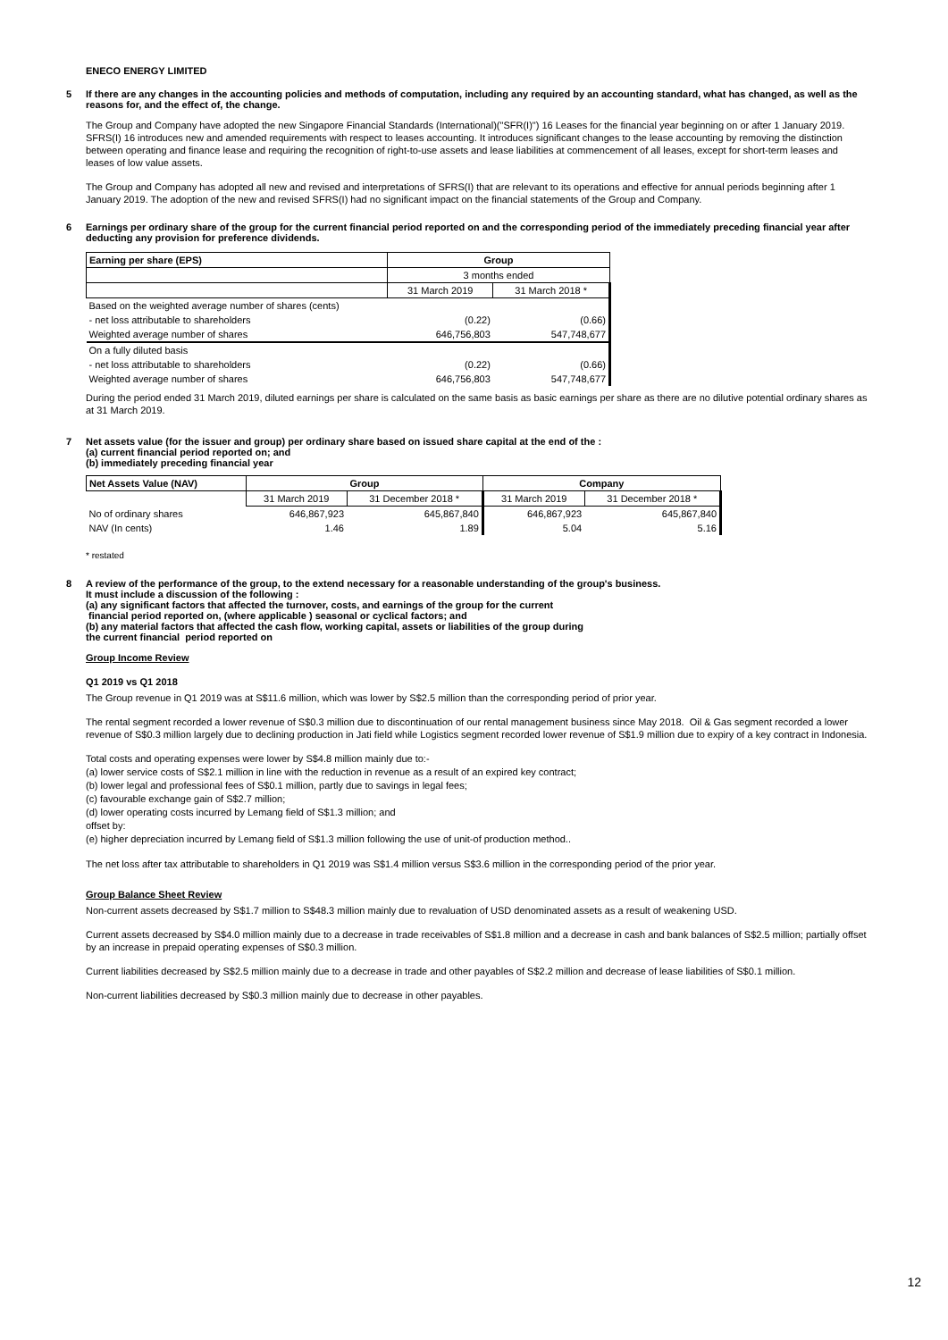ENECO ENERGY LIMITED
5 If there are any changes in the accounting policies and methods of computation, including any required by an accounting standard, what has changed, as well as the reasons for, and the effect of, the change.
The Group and Company have adopted the new Singapore Financial Standards (International)("SFR(I)") 16 Leases for the financial year beginning on or after 1 January 2019. SFRS(I) 16 introduces new and amended requirements with respect to leases accounting. It introduces significant changes to the lease accounting by removing the distinction between operating and finance lease and requiring the recognition of right-to-use assets and lease liabilities at commencement of all leases, except for short-term leases and leases of low value assets.
The Group and Company has adopted all new and revised and interpretations of SFRS(I) that are relevant to its operations and effective for annual periods beginning after 1 January 2019. The adoption of the new and revised SFRS(I) had no significant impact on the financial statements of the Group and Company.
6 Earnings per ordinary share of the group for the current financial period reported on and the corresponding period of the immediately preceding financial year after deducting any provision for preference dividends.
| Earning per share (EPS) | Group | |
| --- | --- | --- |
| | 3 months ended | |
| | 31 March 2019 | 31 March 2018 * |
| Based on the weighted average number of shares (cents) | | |
| - net loss attributable to shareholders | (0.22) | (0.66) |
| Weighted average number of shares | 646,756,803 | 547,748,677 |
| On a fully diluted basis | | |
| - net loss attributable to shareholders | (0.22) | (0.66) |
| Weighted average number of shares | 646,756,803 | 547,748,677 |
During the period ended 31 March 2019, diluted earnings per share is calculated on the same basis as basic earnings per share as there are no dilutive potential ordinary shares as at 31 March 2019.
7 Net assets value (for the issuer and group) per ordinary share based on issued share capital at the end of the :
(a) current financial period reported on; and
(b) immediately preceding financial year
| Net Assets Value (NAV) | Group | | Company | |
| --- | --- | --- | --- | --- |
| | 31 March 2019 | 31 December 2018 * | 31 March 2019 | 31 December 2018 * |
| No of ordinary shares | 646,867,923 | 645,867,840 | 646,867,923 | 645,867,840 |
| NAV (In cents) | 1.46 | 1.89 | 5.04 | 5.16 |
* restated
8 A review of the performance of the group, to the extend necessary for a reasonable understanding of the group's business.
It must include a discussion of the following :
(a) any significant factors that affected the turnover, costs, and earnings of the group for the current
financial period reported on, (where applicable ) seasonal or cyclical factors; and
(b) any material factors that affected the cash flow, working capital, assets or liabilities of the group during
the current financial period reported on
Group Income Review
Q1 2019 vs Q1 2018
The Group revenue in Q1 2019 was at S$11.6 million, which was lower by S$2.5 million than the corresponding period of prior year.
The rental segment recorded a lower revenue of S$0.3 million due to discontinuation of our rental management business since May 2018. Oil & Gas segment recorded a lower revenue of S$0.3 million largely due to declining production in Jati field while Logistics segment recorded lower revenue of S$1.9 million due to expiry of a key contract in Indonesia.
Total costs and operating expenses were lower by S$4.8 million mainly due to:-
(a) lower service costs of S$2.1 million in line with the reduction in revenue as a result of an expired key contract;
(b) lower legal and professional fees of S$0.1 million, partly due to savings in legal fees;
(c) favourable exchange gain of S$2.7 million;
(d) lower operating costs incurred by Lemang field of S$1.3 million; and
offset by:
(e) higher depreciation incurred by Lemang field of S$1.3 million following the use of unit-of production method..
The net loss after tax attributable to shareholders in Q1 2019 was S$1.4 million versus S$3.6 million in the corresponding period of the prior year.
Group Balance Sheet Review
Non-current assets decreased by S$1.7 million to S$48.3 million mainly due to revaluation of USD denominated assets as a result of weakening USD.
Current assets decreased by S$4.0 million mainly due to a decrease in trade receivables of S$1.8 million and a decrease in cash and bank balances of S$2.5 million; partially offset by an increase in prepaid operating expenses of S$0.3 million.
Current liabilities decreased by S$2.5 million mainly due to a decrease in trade and other payables of S$2.2 million and decrease of lease liabilities of S$0.1 million.
Non-current liabilities decreased by S$0.3 million mainly due to decrease in other payables.
12